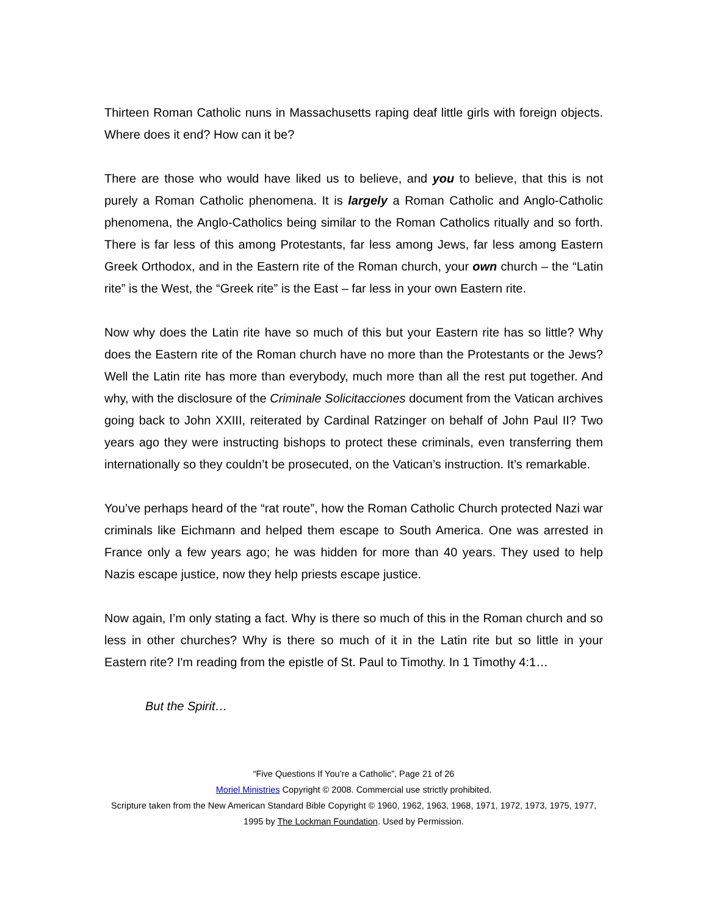Thirteen Roman Catholic nuns in Massachusetts raping deaf little girls with foreign objects. Where does it end? How can it be?
There are those who would have liked us to believe, and you to believe, that this is not purely a Roman Catholic phenomena. It is largely a Roman Catholic and Anglo-Catholic phenomena, the Anglo-Catholics being similar to the Roman Catholics ritually and so forth. There is far less of this among Protestants, far less among Jews, far less among Eastern Greek Orthodox, and in the Eastern rite of the Roman church, your own church – the “Latin rite” is the West, the “Greek rite” is the East – far less in your own Eastern rite.
Now why does the Latin rite have so much of this but your Eastern rite has so little? Why does the Eastern rite of the Roman church have no more than the Protestants or the Jews? Well the Latin rite has more than everybody, much more than all the rest put together. And why, with the disclosure of the Criminale Solicitacciones document from the Vatican archives going back to John XXIII, reiterated by Cardinal Ratzinger on behalf of John Paul II? Two years ago they were instructing bishops to protect these criminals, even transferring them internationally so they couldn’t be prosecuted, on the Vatican’s instruction. It’s remarkable.
You’ve perhaps heard of the “rat route”, how the Roman Catholic Church protected Nazi war criminals like Eichmann and helped them escape to South America. One was arrested in France only a few years ago; he was hidden for more than 40 years. They used to help Nazis escape justice, now they help priests escape justice.
Now again, I’m only stating a fact. Why is there so much of this in the Roman church and so less in other churches? Why is there so much of it in the Latin rite but so little in your Eastern rite? I'm reading from the epistle of St. Paul to Timothy. In 1 Timothy 4:1…
But the Spirit…
“Five Questions If You’re a Catholic”, Page 21 of 26
Moriel Ministries Copyright © 2008. Commercial use strictly prohibited.
Scripture taken from the New American Standard Bible Copyright © 1960, 1962, 1963, 1968, 1971, 1972, 1973, 1975, 1977, 1995 by The Lockman Foundation. Used by Permission.